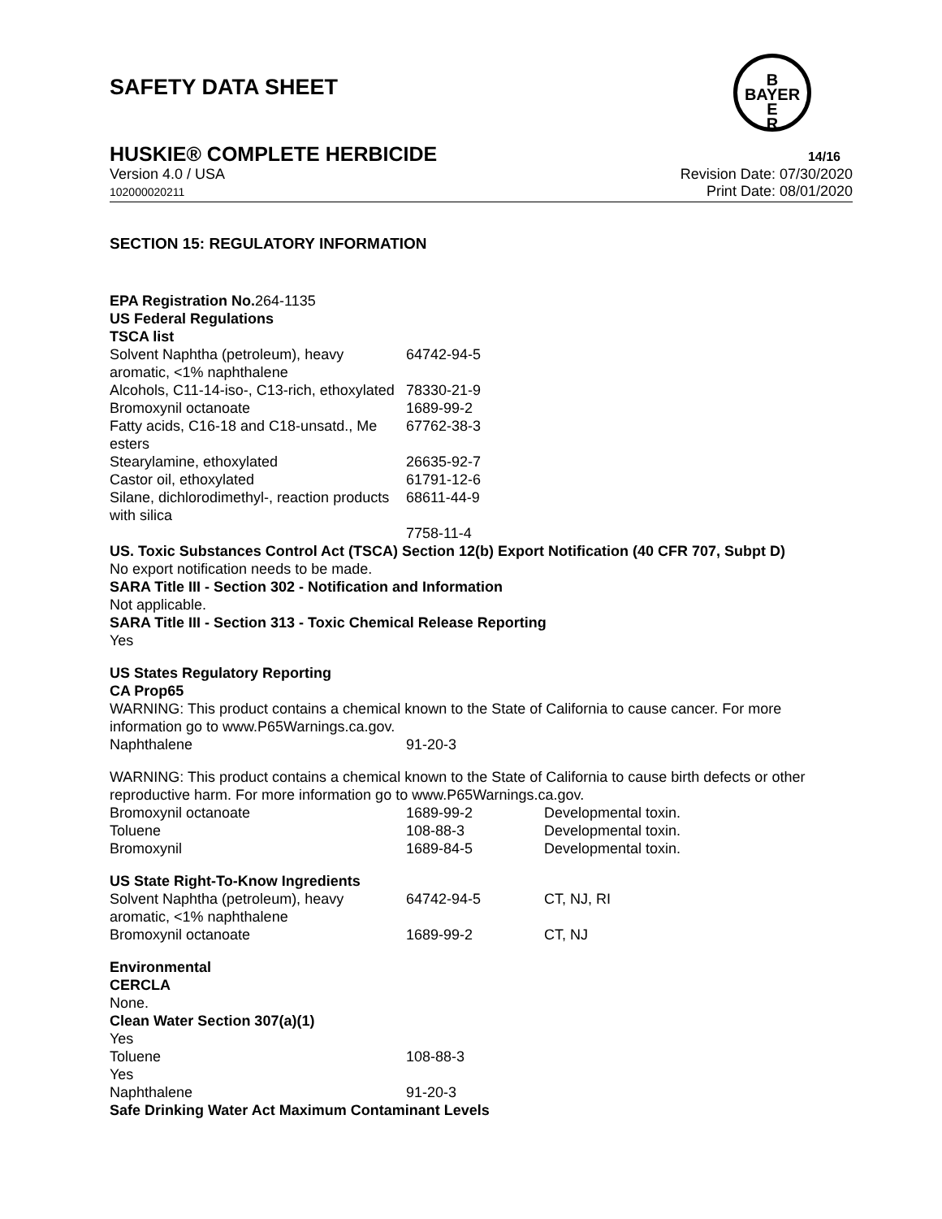SAFETY DATA SHEET
B
BAYER
E
R
HUSKIE® COMPLETE HERBICIDE 14/16
Version 4.0 / USA
102000020211
Revision Date: 07/30/2020
Print Date: 08/01/2020
SECTION 15: REGULATORY INFORMATION
| EPA Registration No. | 264-1135 |
US Federal Regulations
TSCA list
| Solvent Naphtha (petroleum), heavy aromatic, <1% naphthalene | 64742-94-5 |
| Alcohols, C11-14-iso-, C13-rich, ethoxylated | 78330-21-9 |
| Bromoxynil octanoate | 1689-99-2 |
| Fatty acids, C16-18 and C18-unsatd., Me esters | 67762-38-3 |
| Stearylamine, ethoxylated | 26635-92-7 |
| Castor oil, ethoxylated | 61791-12-6 |
| Silane, dichlorodimethyl-, reaction products with silica | 68611-44-9 |
| | 7758-11-4 |
US. Toxic Substances Control Act (TSCA) Section 12(b) Export Notification (40 CFR 707, Subpt D)
No export notification needs to be made.
SARA Title III - Section 302 - Notification and Information
Not applicable.
SARA Title III - Section 313 - Toxic Chemical Release Reporting
Yes
US States Regulatory Reporting
CA Prop65
WARNING: This product contains a chemical known to the State of California to cause cancer. For more information go to www.P65Warnings.ca.gov.
| Naphthalene | 91-20-3 |
WARNING: This product contains a chemical known to the State of California to cause birth defects or other reproductive harm. For more information go to www.P65Warnings.ca.gov.
| Bromoxynil octanoate | 1689-99-2 | Developmental toxin. |
| Toluene | 108-88-3 | Developmental toxin. |
| Bromoxynil | 1689-84-5 | Developmental toxin. |
US State Right-To-Know Ingredients
| Solvent Naphtha (petroleum), heavy aromatic, <1% naphthalene | 64742-94-5 | CT, NJ, RI |
| Bromoxynil octanoate | 1689-99-2 | CT, NJ |
Environmental
CERCLA
None.
Clean Water Section 307(a)(1)
Yes
| Toluene | 108-88-3 |
Yes
| Naphthalene | 91-20-3 |
Safe Drinking Water Act Maximum Contaminant Levels